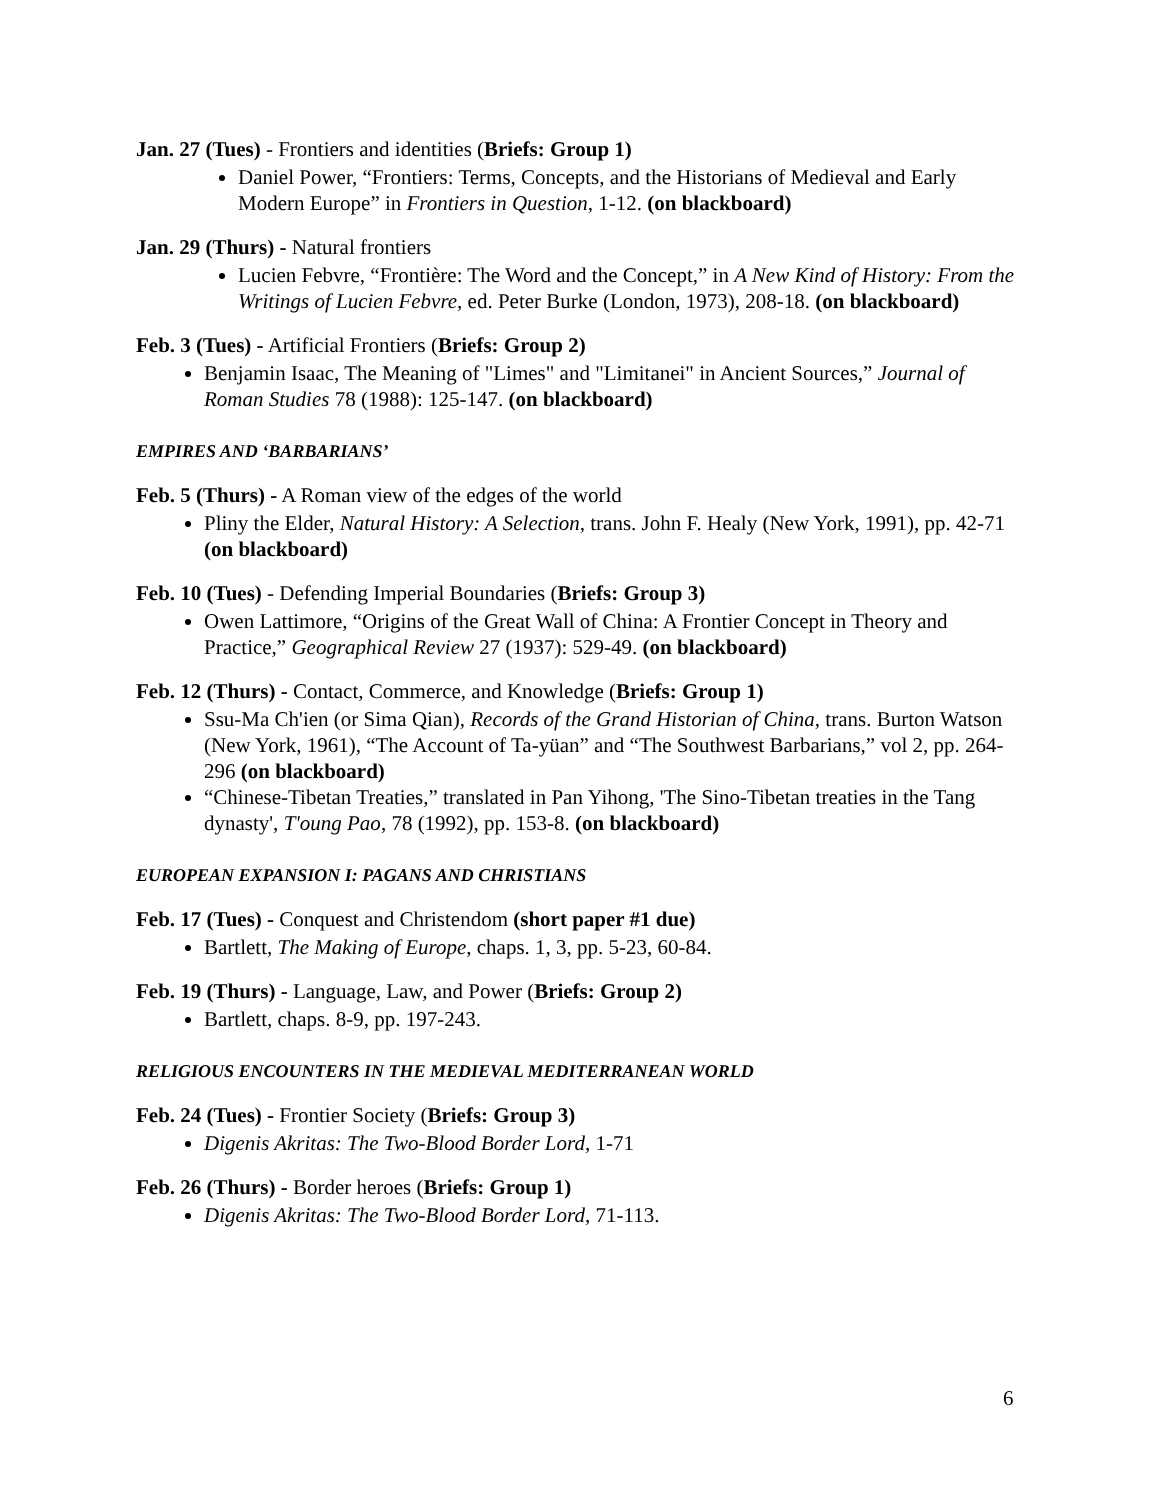Jan. 27 (Tues) - Frontiers and identities (Briefs: Group 1)
Daniel Power, “Frontiers: Terms, Concepts, and the Historians of Medieval and Early Modern Europe” in Frontiers in Question, 1-12. (on blackboard)
Jan. 29 (Thurs) - Natural frontiers
Lucien Febvre, “Frontière: The Word and the Concept,” in A New Kind of History: From the Writings of Lucien Febvre, ed. Peter Burke (London, 1973), 208-18. (on blackboard)
Feb. 3 (Tues) - Artificial Frontiers (Briefs: Group 2)
Benjamin Isaac, The Meaning of "Limes" and "Limitanei" in Ancient Sources,” Journal of Roman Studies 78 (1988): 125-147. (on blackboard)
EMPIRES AND ‘BARBARIANS’
Feb. 5 (Thurs) - A Roman view of the edges of the world
Pliny the Elder, Natural History: A Selection, trans. John F. Healy (New York, 1991), pp. 42-71 (on blackboard)
Feb. 10 (Tues) - Defending Imperial Boundaries (Briefs: Group 3)
Owen Lattimore, “Origins of the Great Wall of China: A Frontier Concept in Theory and Practice,” Geographical Review 27 (1937): 529-49. (on blackboard)
Feb. 12 (Thurs) - Contact, Commerce, and Knowledge (Briefs: Group 1)
Ssu-Ma Ch'ien (or Sima Qian), Records of the Grand Historian of China, trans. Burton Watson (New York, 1961), “The Account of Ta-yüan” and “The Southwest Barbarians,” vol 2, pp. 264-296 (on blackboard)
“Chinese-Tibetan Treaties,” translated in Pan Yihong, 'The Sino-Tibetan treaties in the Tang dynasty', T'oung Pao, 78 (1992), pp. 153-8. (on blackboard)
EUROPEAN EXPANSION I: PAGANS AND CHRISTIANS
Feb. 17 (Tues) - Conquest and Christendom (short paper #1 due)
Bartlett, The Making of Europe, chaps. 1, 3, pp. 5-23, 60-84.
Feb. 19 (Thurs) - Language, Law, and Power (Briefs: Group 2)
Bartlett, chaps. 8-9, pp. 197-243.
RELIGIOUS ENCOUNTERS IN THE MEDIEVAL MEDITERRANEAN WORLD
Feb. 24 (Tues) - Frontier Society (Briefs: Group 3)
Digenis Akritas: The Two-Blood Border Lord, 1-71
Feb. 26 (Thurs) - Border heroes (Briefs: Group 1)
Digenis Akritas: The Two-Blood Border Lord, 71-113.
6